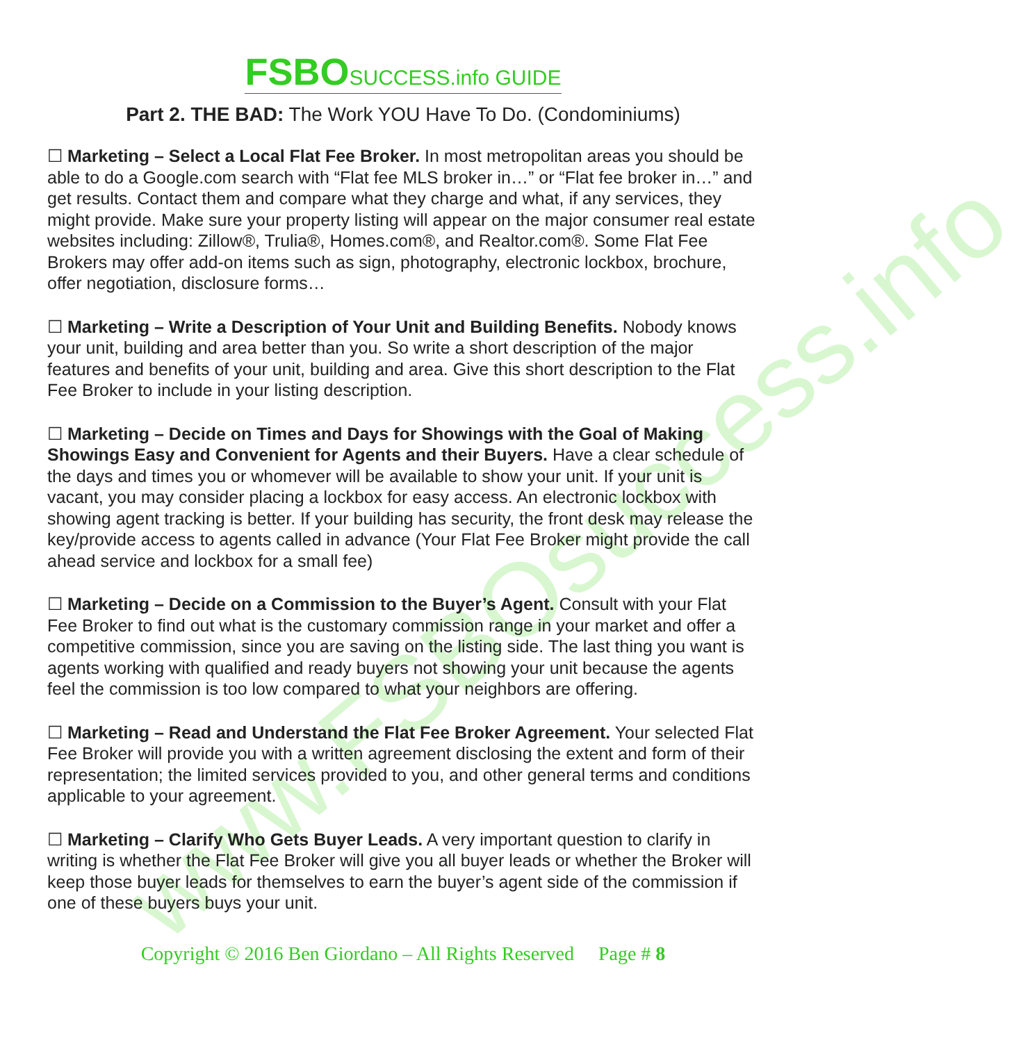www.FSBOsuccess.info
FSBOSUCCESS.info GUIDE
Part 2. THE BAD: The Work YOU Have To Do. (Condominiums)
☐ Marketing – Select a Local Flat Fee Broker. In most metropolitan areas you should be able to do a Google.com search with “Flat fee MLS broker in…” or “Flat fee broker in…” and get results. Contact them and compare what they charge and what, if any services, they might provide. Make sure your property listing will appear on the major consumer real estate websites including: Zillow®, Trulia®, Homes.com®, and Realtor.com®. Some Flat Fee Brokers may offer add-on items such as sign, photography, electronic lockbox, brochure, offer negotiation, disclosure forms…
☐ Marketing – Write a Description of Your Unit and Building Benefits. Nobody knows your unit, building and area better than you. So write a short description of the major features and benefits of your unit, building and area. Give this short description to the Flat Fee Broker to include in your listing description.
☐ Marketing – Decide on Times and Days for Showings with the Goal of Making Showings Easy and Convenient for Agents and their Buyers. Have a clear schedule of the days and times you or whomever will be available to show your unit. If your unit is vacant, you may consider placing a lockbox for easy access. An electronic lockbox with showing agent tracking is better. If your building has security, the front desk may release the key/provide access to agents called in advance (Your Flat Fee Broker might provide the call ahead service and lockbox for a small fee)
☐ Marketing – Decide on a Commission to the Buyer’s Agent. Consult with your Flat Fee Broker to find out what is the customary commission range in your market and offer a competitive commission, since you are saving on the listing side. The last thing you want is agents working with qualified and ready buyers not showing your unit because the agents feel the commission is too low compared to what your neighbors are offering.
☐ Marketing – Read and Understand the Flat Fee Broker Agreement. Your selected Flat Fee Broker will provide you with a written agreement disclosing the extent and form of their representation; the limited services provided to you, and other general terms and conditions applicable to your agreement.
☐ Marketing – Clarify Who Gets Buyer Leads. A very important question to clarify in writing is whether the Flat Fee Broker will give you all buyer leads or whether the Broker will keep those buyer leads for themselves to earn the buyer’s agent side of the commission if one of these buyers buys your unit.
Copyright © 2016 Ben Giordano – All Rights Reserved Page # 8